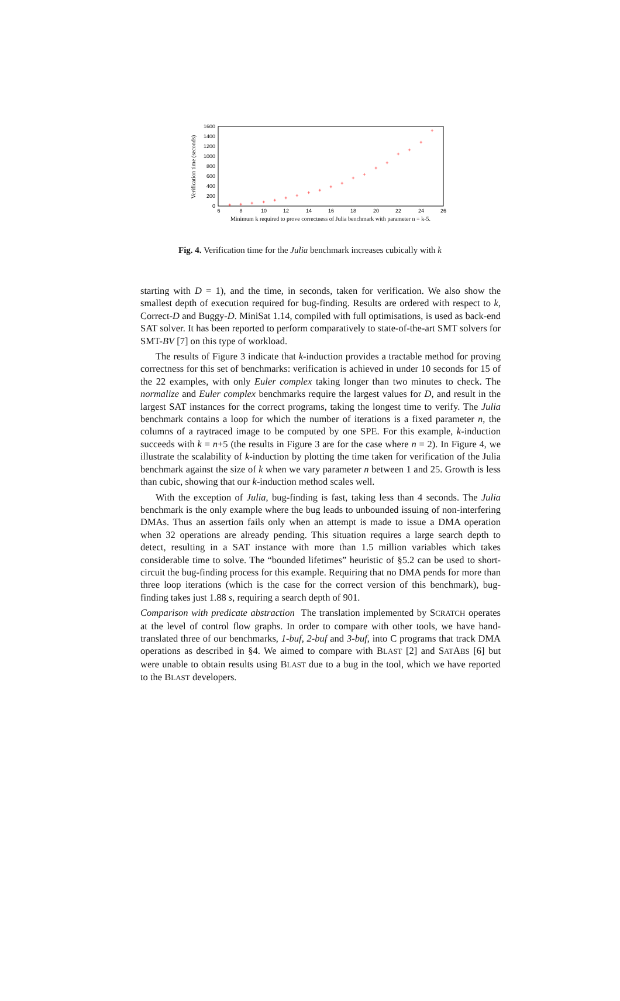0
200
400
600
800
1000
1200
1400
1600
6
8
10
12
14
16
18
20
22
24
26
Minimum k required to prove correctness of Julia benchmark with parameter n = k-5.
Verification time (seconds)
+
+
+
+
+
+
+
+
+
+
+
+
+
+
+
+
+
+
+
Fig. 4. Verification time for the Julia benchmark increases cubically with k
starting with D = 1), and the time, in seconds, taken for verification. We also show the smallest depth of execution required for bug-finding. Results are ordered with respect to k, Correct-D and Buggy-D. MiniSat 1.14, compiled with full optimisations, is used as back-end SAT solver. It has been reported to perform comparatively to state-of-the-art SMT solvers for SMT-BV [7] on this type of workload.
The results of Figure 3 indicate that k-induction provides a tractable method for proving correctness for this set of benchmarks: verification is achieved in under 10 seconds for 15 of the 22 examples, with only Euler complex taking longer than two minutes to check. The normalize and Euler complex benchmarks require the largest values for D, and result in the largest SAT instances for the correct programs, taking the longest time to verify. The Julia benchmark contains a loop for which the number of iterations is a fixed parameter n, the columns of a raytraced image to be computed by one SPE. For this example, k-induction succeeds with k = n+5 (the results in Figure 3 are for the case where n = 2). In Figure 4, we illustrate the scalability of k-induction by plotting the time taken for verification of the Julia benchmark against the size of k when we vary parameter n between 1 and 25. Growth is less than cubic, showing that our k-induction method scales well.
With the exception of Julia, bug-finding is fast, taking less than 4 seconds. The Julia benchmark is the only example where the bug leads to unbounded issuing of non-interfering DMAs. Thus an assertion fails only when an attempt is made to issue a DMA operation when 32 operations are already pending. This situation requires a large search depth to detect, resulting in a SAT instance with more than 1.5 million variables which takes considerable time to solve. The “bounded lifetimes” heuristic of §5.2 can be used to short-circuit the bug-finding process for this example. Requiring that no DMA pends for more than three loop iterations (which is the case for the correct version of this benchmark), bug-finding takes just 1.88 s, requiring a search depth of 901.
Comparison with predicate abstraction The translation implemented by SCRATCH operates at the level of control flow graphs. In order to compare with other tools, we have hand-translated three of our benchmarks, 1-buf, 2-buf and 3-buf, into C programs that track DMA operations as described in §4. We aimed to compare with BLAST [2] and SATABS [6] but were unable to obtain results using BLAST due to a bug in the tool, which we have reported to the BLAST developers.